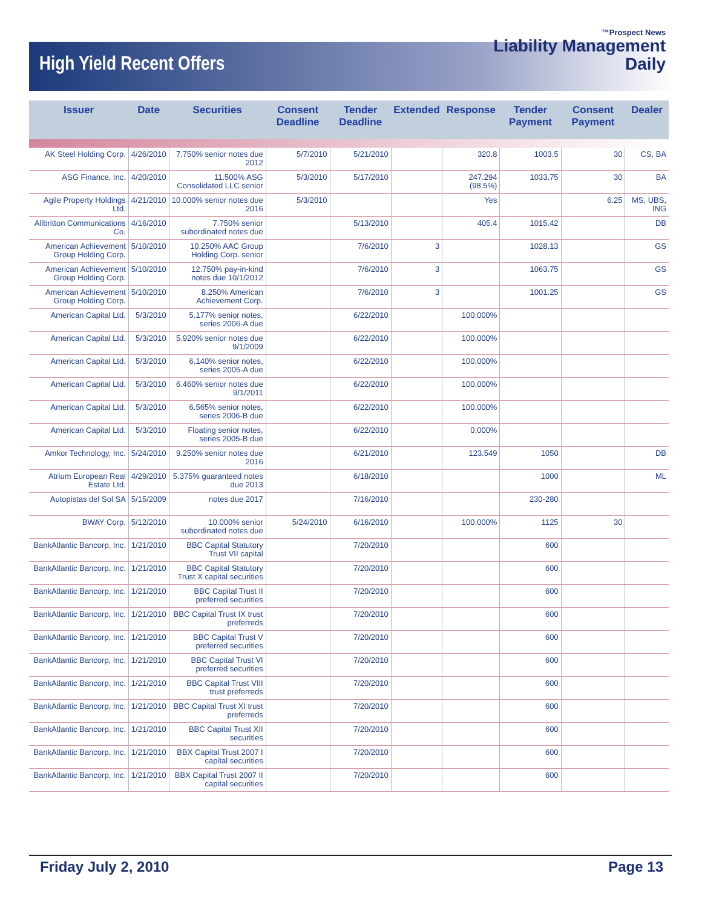High Yield Recent Offers
™Prospect News
Liability Management
Daily
| Issuer | Date | Securities | Consent Deadline | Tender Deadline | Extended | Response | Tender Payment | Consent Payment | Dealer |
| --- | --- | --- | --- | --- | --- | --- | --- | --- | --- |
| AK Steel Holding Corp. | 4/26/2010 | 7.750% senior notes due 2012 | 5/7/2010 | 5/21/2010 | | 320.8 | 1003.5 | 30 | CS, BA |
| ASG Finance, Inc. | 4/20/2010 | 11.500% ASG Consolidated LLC senior | 5/3/2010 | 5/17/2010 | | 247.294 (98.5%) | 1033.75 | 30 | BA |
| Agile Property Holdings Ltd. | 4/21/2010 | 10.000% senior notes due 2016 | 5/3/2010 | | | Yes | | 6.25 | MS, UBS, ING |
| Allbritton Communications Co. | 4/16/2010 | 7.750% senior subordinated notes due | | 5/13/2010 | | 405.4 | 1015.42 | | DB |
| American Achievement Group Holding Corp. | 5/10/2010 | 10.250% AAC Group Holding Corp. senior | | 7/6/2010 | 3 | | 1028.13 | | GS |
| American Achievement Group Holding Corp. | 5/10/2010 | 12.750% pay-in-kind notes due 10/1/2012 | | 7/6/2010 | 3 | | 1063.75 | | GS |
| American Achievement Group Holding Corp. | 5/10/2010 | 8.250% American Achievement Corp. | | 7/6/2010 | 3 | | 1001.25 | | GS |
| American Capital Ltd. | 5/3/2010 | 5.177% senior notes, series 2006-A due | | 6/22/2010 | | 100.000% | | | |
| American Capital Ltd. | 5/3/2010 | 5.920% senior notes due 9/1/2009 | | 6/22/2010 | | 100.000% | | | |
| American Capital Ltd. | 5/3/2010 | 6.140% senior notes, series 2005-A due | | 6/22/2010 | | 100.000% | | | |
| American Capital Ltd. | 5/3/2010 | 6.460% senior notes due 9/1/2011 | | 6/22/2010 | | 100.000% | | | |
| American Capital Ltd. | 5/3/2010 | 6.565% senior notes, series 2006-B due | | 6/22/2010 | | 100.000% | | | |
| American Capital Ltd. | 5/3/2010 | Floating senior notes, series 2005-B due | | 6/22/2010 | | 0.000% | | | |
| Amkor Technology, Inc. | 5/24/2010 | 9.250% senior notes due 2016 | | 6/21/2010 | | 123.549 | 1050 | | DB |
| Atrium European Real Estate Ltd. | 4/29/2010 | 5.375% guaranteed notes due 2013 | | 6/18/2010 | | | 1000 | | ML |
| Autopistas del Sol SA | 5/15/2009 | notes due 2017 | | 7/16/2010 | | | 230-280 | | |
| BWAY Corp. | 5/12/2010 | 10.000% senior subordinated notes due | 5/24/2010 | 6/16/2010 | | 100.000% | 1125 | 30 | |
| BankAtlantic Bancorp, Inc. | 1/21/2010 | BBC Capital Statutory Trust VII capital | | 7/20/2010 | | | 600 | | |
| BankAtlantic Bancorp, Inc. | 1/21/2010 | BBC Capital Statutory Trust X capital securities | | 7/20/2010 | | | 600 | | |
| BankAtlantic Bancorp, Inc. | 1/21/2010 | BBC Capital Trust II preferred securities | | 7/20/2010 | | | 600 | | |
| BankAtlantic Bancorp, Inc. | 1/21/2010 | BBC Capital Trust IX trust preferreds | | 7/20/2010 | | | 600 | | |
| BankAtlantic Bancorp, Inc. | 1/21/2010 | BBC Capital Trust V preferred securities | | 7/20/2010 | | | 600 | | |
| BankAtlantic Bancorp, Inc. | 1/21/2010 | BBC Capital Trust VI preferred securities | | 7/20/2010 | | | 600 | | |
| BankAtlantic Bancorp, Inc. | 1/21/2010 | BBC Capital Trust VIII trust preferreds | | 7/20/2010 | | | 600 | | |
| BankAtlantic Bancorp, Inc. | 1/21/2010 | BBC Capital Trust XI trust preferreds | | 7/20/2010 | | | 600 | | |
| BankAtlantic Bancorp, Inc. | 1/21/2010 | BBC Capital Trust XII securities | | 7/20/2010 | | | 600 | | |
| BankAtlantic Bancorp, Inc. | 1/21/2010 | BBX Capital Trust 2007 I capital securities | | 7/20/2010 | | | 600 | | |
| BankAtlantic Bancorp, Inc. | 1/21/2010 | BBX Capital Trust 2007 II capital securities | | 7/20/2010 | | | 600 | | |
Friday July 2, 2010 Page 13